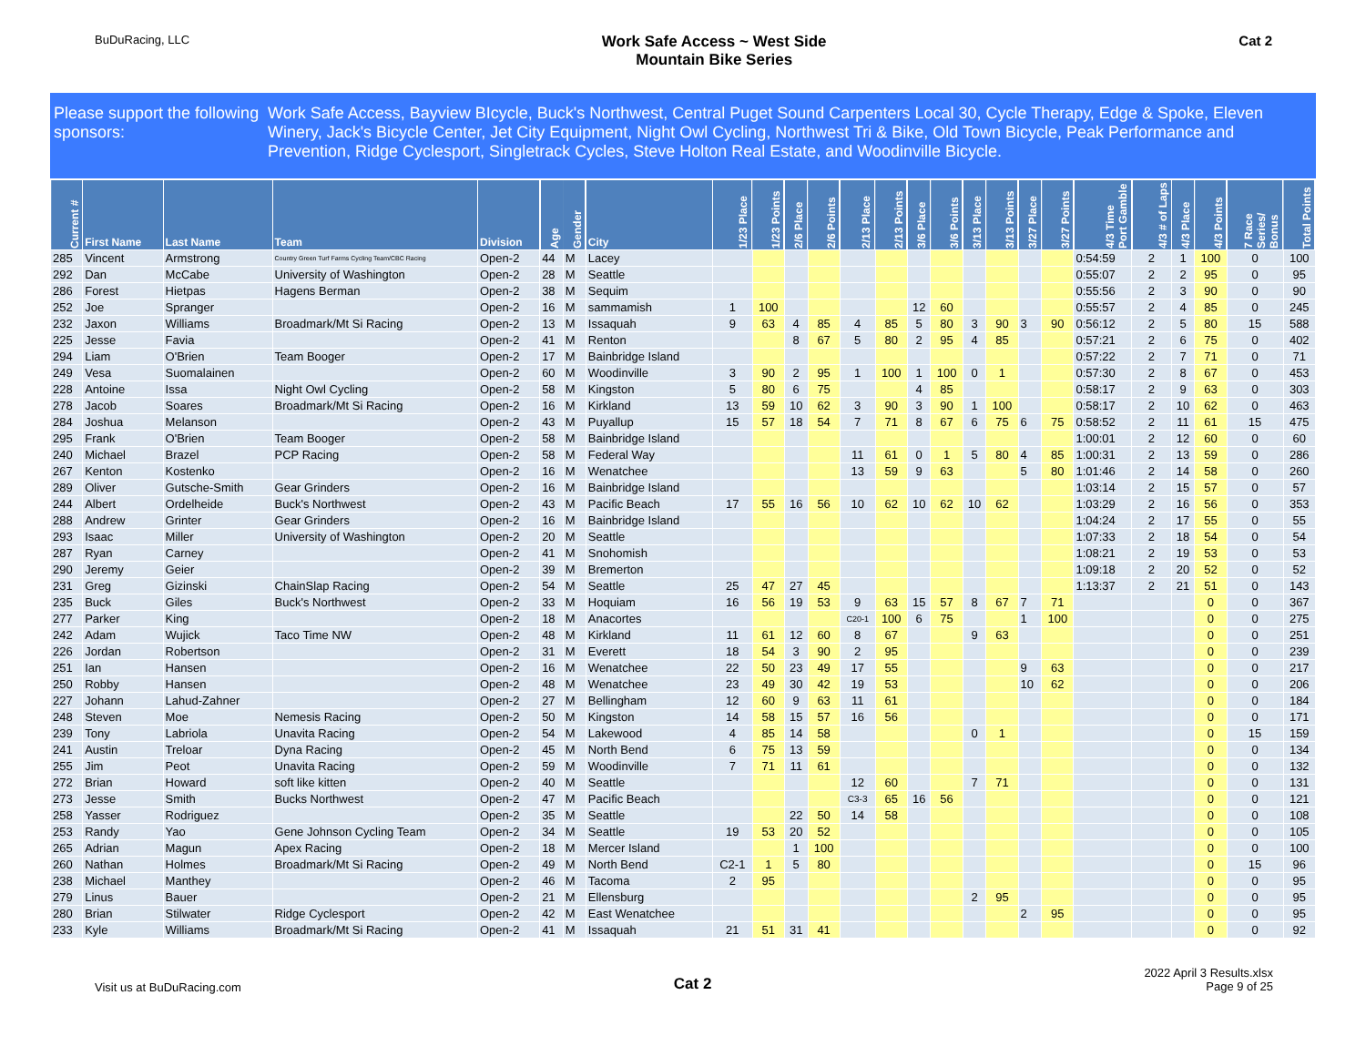BuDuRacing, LLC
Work Safe Access ~ West Side
Mountain Bike Series
Cat 2
Please support the following sponsors:
Work Safe Access, Bayview BIcycle, Buck's Northwest, Central Puget Sound Carpenters Local 30, Cycle Therapy, Edge & Spoke, Eleven Winery, Jack's Bicycle Center, Jet City Equipment, Night Owl Cycling, Northwest Tri & Bike, Old Town Bicycle, Peak Performance and Prevention, Ridge Cyclesport, Singletrack Cycles, Steve Holton Real Estate, and Woodinville Bicycle.
| Current # | First Name | Last Name | Team | Division | Age | Gender | City | 1/23 Place | 1/23 Points | 2/6 Place | 2/6 Points | 2/13 Place | 2/13 Points | 3/6 Place | 3/6 Points | 3/13 Place | 3/13 Points | 3/27 Place | 3/27 Points | 4/3 Time Port Gamble | 4/3 # of Laps | 4/3 Place | 4/3 Points | 7 Race Series/ Bonus | Total Points |
| --- | --- | --- | --- | --- | --- | --- | --- | --- | --- | --- | --- | --- | --- | --- | --- | --- | --- | --- | --- | --- | --- | --- | --- | --- | --- |
| 285 | Vincent | Armstrong | Country Green Turf Farms Cycling Team/CBC Racing | Open-2 | 44 | M | Lacey | | | | | | | | | | | | | 0:54:59 | 2 | 1 | 100 | 0 | 100 |
| 292 | Dan | McCabe | University of Washington | Open-2 | 28 | M | Seattle | | | | | | | | | | | | | 0:55:07 | 2 | 2 | 95 | 0 | 95 |
| 286 | Forest | Hietpas | Hagens Berman | Open-2 | 38 | M | Sequim | | | | | | | | | | | | | 0:55:56 | 2 | 3 | 90 | 0 | 90 |
| 252 | Joe | Spranger | | Open-2 | 16 | M | sammamish | 1 | 100 | | | | | 12 | 60 | | | | | 0:55:57 | 2 | 4 | 85 | 0 | 245 |
| 232 | Jaxon | Williams | Broadmark/Mt Si Racing | Open-2 | 13 | M | Issaquah | 9 | 63 | 4 | 85 | 4 | 85 | 5 | 80 | 3 | 90 | 3 | 90 | 0:56:12 | 2 | 5 | 80 | 15 | 588 |
| 225 | Jesse | Favia | | Open-2 | 41 | M | Renton | | | 8 | 67 | 5 | 80 | 2 | 95 | 4 | 85 | | | 0:57:21 | 2 | 6 | 75 | 0 | 402 |
| 294 | Liam | O'Brien | Team Booger | Open-2 | 17 | M | Bainbridge Island | | | | | | | | | | | | | 0:57:22 | 2 | 7 | 71 | 0 | 71 |
| 249 | Vesa | Suomalainen | | Open-2 | 60 | M | Woodinville | 3 | 90 | 2 | 95 | 1 | 100 | 1 | 100 | 0 | 1 | | | 0:57:30 | 2 | 8 | 67 | 0 | 453 |
| 228 | Antoine | Issa | Night Owl Cycling | Open-2 | 58 | M | Kingston | 5 | 80 | 6 | 75 | | | 4 | 85 | | | | | 0:58:17 | 2 | 9 | 63 | 0 | 303 |
| 278 | Jacob | Soares | Broadmark/Mt Si Racing | Open-2 | 16 | M | Kirkland | 13 | 59 | 10 | 62 | 3 | 90 | 3 | 90 | 1 | 100 | | | 0:58:17 | 2 | 10 | 62 | 0 | 463 |
| 284 | Joshua | Melanson | | Open-2 | 43 | M | Puyallup | 15 | 57 | 18 | 54 | 7 | 71 | 8 | 67 | 6 | 75 | 6 | 75 | 0:58:52 | 2 | 11 | 61 | 15 | 475 |
| 295 | Frank | O'Brien | Team Booger | Open-2 | 58 | M | Bainbridge Island | | | | | | | | | | | | | 1:00:01 | 2 | 12 | 60 | 0 | 60 |
| 240 | Michael | Brazel | PCP Racing | Open-2 | 58 | M | Federal Way | | | | | 11 | 61 | 0 | 1 | 5 | 80 | 4 | 85 | 1:00:31 | 2 | 13 | 59 | 0 | 286 |
| 267 | Kenton | Kostenko | | Open-2 | 16 | M | Wenatchee | | | | | 13 | 59 | 9 | 63 | | | 5 | 80 | 1:01:46 | 2 | 14 | 58 | 0 | 260 |
| 289 | Oliver | Gutsche-Smith | Gear Grinders | Open-2 | 16 | M | Bainbridge Island | | | | | | | | | | | | | 1:03:14 | 2 | 15 | 57 | 0 | 57 |
| 244 | Albert | Ordelheide | Buck's Northwest | Open-2 | 43 | M | Pacific Beach | 17 | 55 | 16 | 56 | 10 | 62 | 10 | 62 | 10 | 62 | | | 1:03:29 | 2 | 16 | 56 | 0 | 353 |
| 288 | Andrew | Grinter | Gear Grinders | Open-2 | 16 | M | Bainbridge Island | | | | | | | | | | | | | 1:04:24 | 2 | 17 | 55 | 0 | 55 |
| 293 | Isaac | Miller | University of Washington | Open-2 | 20 | M | Seattle | | | | | | | | | | | | | 1:07:33 | 2 | 18 | 54 | 0 | 54 |
| 287 | Ryan | Carney | | Open-2 | 41 | M | Snohomish | | | | | | | | | | | | | 1:08:21 | 2 | 19 | 53 | 0 | 53 |
| 290 | Jeremy | Geier | | Open-2 | 39 | M | Bremerton | | | | | | | | | | | | | 1:09:18 | 2 | 20 | 52 | 0 | 52 |
| 231 | Greg | Gizinski | ChainSlap Racing | Open-2 | 54 | M | Seattle | 25 | 47 | 27 | 45 | | | | | | | | | 1:13:37 | 2 | 21 | 51 | 0 | 143 |
| 235 | Buck | Giles | Buck's Northwest | Open-2 | 33 | M | Hoquiam | 16 | 56 | 19 | 53 | 9 | 63 | 15 | 57 | 8 | 67 | 7 | 71 | | | | 0 | 0 | 367 |
| 277 | Parker | King | | Open-2 | 18 | M | Anacortes | | | | | C20-1 | 100 | 6 | 75 | | | 1 | 100 | | | | 0 | 0 | 275 |
| 242 | Adam | Wujick | Taco Time NW | Open-2 | 48 | M | Kirkland | 11 | 61 | 12 | 60 | 8 | 67 | | | 9 | 63 | | | | | | 0 | 0 | 251 |
| 226 | Jordan | Robertson | | Open-2 | 31 | M | Everett | 18 | 54 | 3 | 90 | 2 | 95 | | | | | | | | | | 0 | 0 | 239 |
| 251 | Ian | Hansen | | Open-2 | 16 | M | Wenatchee | 22 | 50 | 23 | 49 | 17 | 55 | | | | | 9 | 63 | | | | 0 | 0 | 217 |
| 250 | Robby | Hansen | | Open-2 | 48 | M | Wenatchee | 23 | 49 | 30 | 42 | 19 | 53 | | | | | 10 | 62 | | | | 0 | 0 | 206 |
| 227 | Johann | Lahud-Zahner | | Open-2 | 27 | M | Bellingham | 12 | 60 | 9 | 63 | 11 | 61 | | | | | | | | | | 0 | 0 | 184 |
| 248 | Steven | Moe | Nemesis Racing | Open-2 | 50 | M | Kingston | 14 | 58 | 15 | 57 | 16 | 56 | | | | | | | | | | 0 | 0 | 171 |
| 239 | Tony | Labriola | Unavita Racing | Open-2 | 54 | M | Lakewood | 4 | 85 | 14 | 58 | | | | | 0 | 1 | | | | | | 0 | 15 | 159 |
| 241 | Austin | Treloar | Dyna Racing | Open-2 | 45 | M | North Bend | 6 | 75 | 13 | 59 | | | | | | | | | | | | 0 | 0 | 134 |
| 255 | Jim | Peot | Unavita Racing | Open-2 | 59 | M | Woodinville | 7 | 71 | 11 | 61 | | | | | | | | | | | | 0 | 0 | 132 |
| 272 | Brian | Howard | soft like kitten | Open-2 | 40 | M | Seattle | | | | | 12 | 60 | | | 7 | 71 | | | | | | 0 | 0 | 131 |
| 273 | Jesse | Smith | Bucks Northwest | Open-2 | 47 | M | Pacific Beach | | | | | C3-3 | 65 | 16 | 56 | | | | | | | | 0 | 0 | 121 |
| 258 | Yasser | Rodriguez | | Open-2 | 35 | M | Seattle | | | 22 | 50 | 14 | 58 | | | | | | | | | | 0 | 0 | 108 |
| 253 | Randy | Yao | Gene Johnson Cycling Team | Open-2 | 34 | M | Seattle | 19 | 53 | 20 | 52 | | | | | | | | | | | | 0 | 0 | 105 |
| 265 | Adrian | Magun | Apex Racing | Open-2 | 18 | M | Mercer Island | | | 1 | 100 | | | | | | | | | | | | 0 | 0 | 100 |
| 260 | Nathan | Holmes | Broadmark/Mt Si Racing | Open-2 | 49 | M | North Bend | C2-1 | 1 | 5 | 80 | | | | | | | | | | | | 0 | 15 | 96 |
| 238 | Michael | Manthey | | Open-2 | 46 | M | Tacoma | 2 | 95 | | | | | | | | | | | | | | 0 | 0 | 95 |
| 279 | Linus | Bauer | | Open-2 | 21 | M | Ellensburg | | | | | | | | | 2 | 95 | | | | | | 0 | 0 | 95 |
| 280 | Brian | Stilwater | Ridge Cyclesport | Open-2 | 42 | M | East Wenatchee | | | | | | | | | | | 2 | 95 | | | | 0 | 0 | 95 |
| 233 | Kyle | Williams | Broadmark/Mt Si Racing | Open-2 | 41 | M | Issaquah | 21 | 51 | 31 | 41 | | | | | | | | | | | | 0 | 0 | 92 |
Visit us at BuDuRacing.com
Cat 2
2022 April 3 Results.xlsx
Page 9 of 25